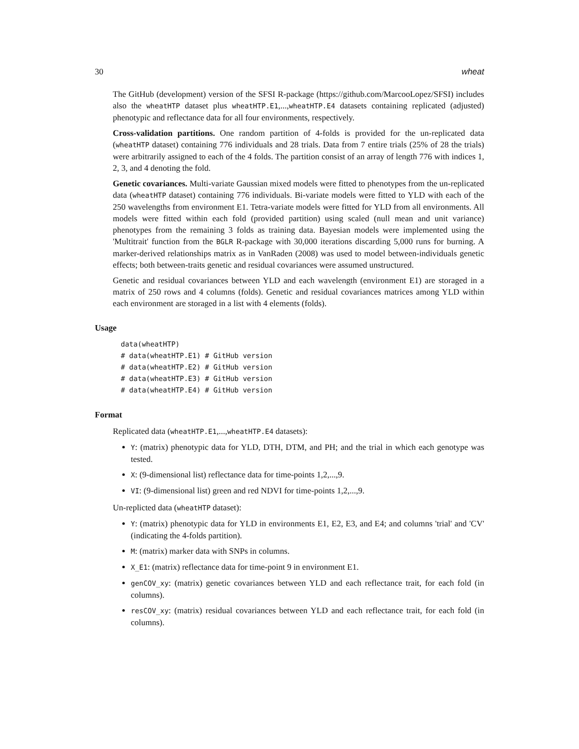30 wheat
The GitHub (development) version of the SFSI R-package (https://github.com/MarcooLopez/SFSI) includes also the wheatHTP dataset plus wheatHTP.E1,...,wheatHTP.E4 datasets containing replicated (adjusted) phenotypic and reflectance data for all four environments, respectively.
Cross-validation partitions. One random partition of 4-folds is provided for the un-replicated data (wheatHTP dataset) containing 776 individuals and 28 trials. Data from 7 entire trials (25% of 28 the trials) were arbitrarily assigned to each of the 4 folds. The partition consist of an array of length 776 with indices 1, 2, 3, and 4 denoting the fold.
Genetic covariances. Multi-variate Gaussian mixed models were fitted to phenotypes from the un-replicated data (wheatHTP dataset) containing 776 individuals. Bi-variate models were fitted to YLD with each of the 250 wavelengths from environment E1. Tetra-variate models were fitted for YLD from all environments. All models were fitted within each fold (provided partition) using scaled (null mean and unit variance) phenotypes from the remaining 3 folds as training data. Bayesian models were implemented using the 'Multitrait' function from the BGLR R-package with 30,000 iterations discarding 5,000 runs for burning. A marker-derived relationships matrix as in VanRaden (2008) was used to model between-individuals genetic effects; both between-traits genetic and residual covariances were assumed unstructured.
Genetic and residual covariances between YLD and each wavelength (environment E1) are storaged in a matrix of 250 rows and 4 columns (folds). Genetic and residual covariances matrices among YLD within each environment are storaged in a list with 4 elements (folds).
Usage
data(wheatHTP)
# data(wheatHTP.E1) # GitHub version
# data(wheatHTP.E2) # GitHub version
# data(wheatHTP.E3) # GitHub version
# data(wheatHTP.E4) # GitHub version
Format
Replicated data (wheatHTP.E1,...,wheatHTP.E4 datasets):
Y: (matrix) phenotypic data for YLD, DTH, DTM, and PH; and the trial in which each genotype was tested.
X: (9-dimensional list) reflectance data for time-points 1,2,...,9.
VI: (9-dimensional list) green and red NDVI for time-points 1,2,...,9.
Un-replicted data (wheatHTP dataset):
Y: (matrix) phenotypic data for YLD in environments E1, E2, E3, and E4; and columns 'trial' and 'CV' (indicating the 4-folds partition).
M: (matrix) marker data with SNPs in columns.
X_E1: (matrix) reflectance data for time-point 9 in environment E1.
genCOV_xy: (matrix) genetic covariances between YLD and each reflectance trait, for each fold (in columns).
resCOV_xy: (matrix) residual covariances between YLD and each reflectance trait, for each fold (in columns).